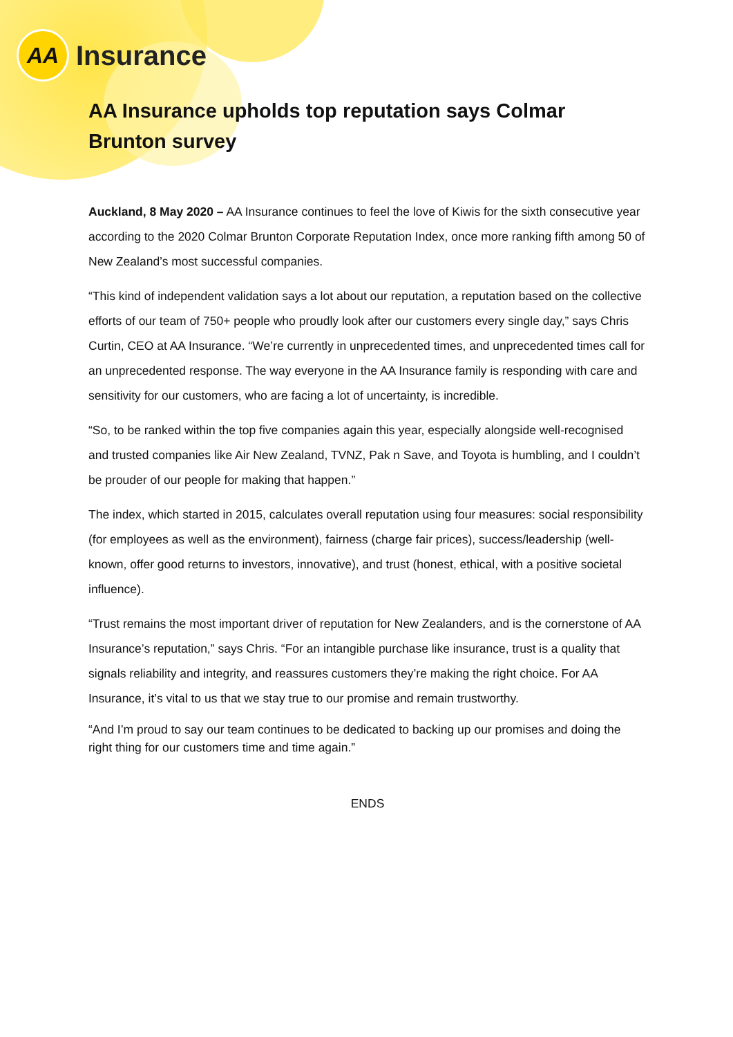AA
Insurance
AA Insurance upholds top reputation says Colmar Brunton survey
Auckland, 8 May 2020 – AA Insurance continues to feel the love of Kiwis for the sixth consecutive year according to the 2020 Colmar Brunton Corporate Reputation Index, once more ranking fifth among 50 of New Zealand’s most successful companies.
“This kind of independent validation says a lot about our reputation, a reputation based on the collective efforts of our team of 750+ people who proudly look after our customers every single day,” says Chris Curtin, CEO at AA Insurance. “We’re currently in unprecedented times, and unprecedented times call for an unprecedented response. The way everyone in the AA Insurance family is responding with care and sensitivity for our customers, who are facing a lot of uncertainty, is incredible.
“So, to be ranked within the top five companies again this year, especially alongside well-recognised and trusted companies like Air New Zealand, TVNZ, Pak n Save, and Toyota is humbling, and I couldn’t be prouder of our people for making that happen.”
The index, which started in 2015, calculates overall reputation using four measures: social responsibility (for employees as well as the environment), fairness (charge fair prices), success/leadership (well-known, offer good returns to investors, innovative), and trust (honest, ethical, with a positive societal influence).
“Trust remains the most important driver of reputation for New Zealanders, and is the cornerstone of AA Insurance’s reputation,” says Chris. “For an intangible purchase like insurance, trust is a quality that signals reliability and integrity, and reassures customers they’re making the right choice. For AA Insurance, it’s vital to us that we stay true to our promise and remain trustworthy.
“And I’m proud to say our team continues to be dedicated to backing up our promises and doing the right thing for our customers time and time again.”
ENDS